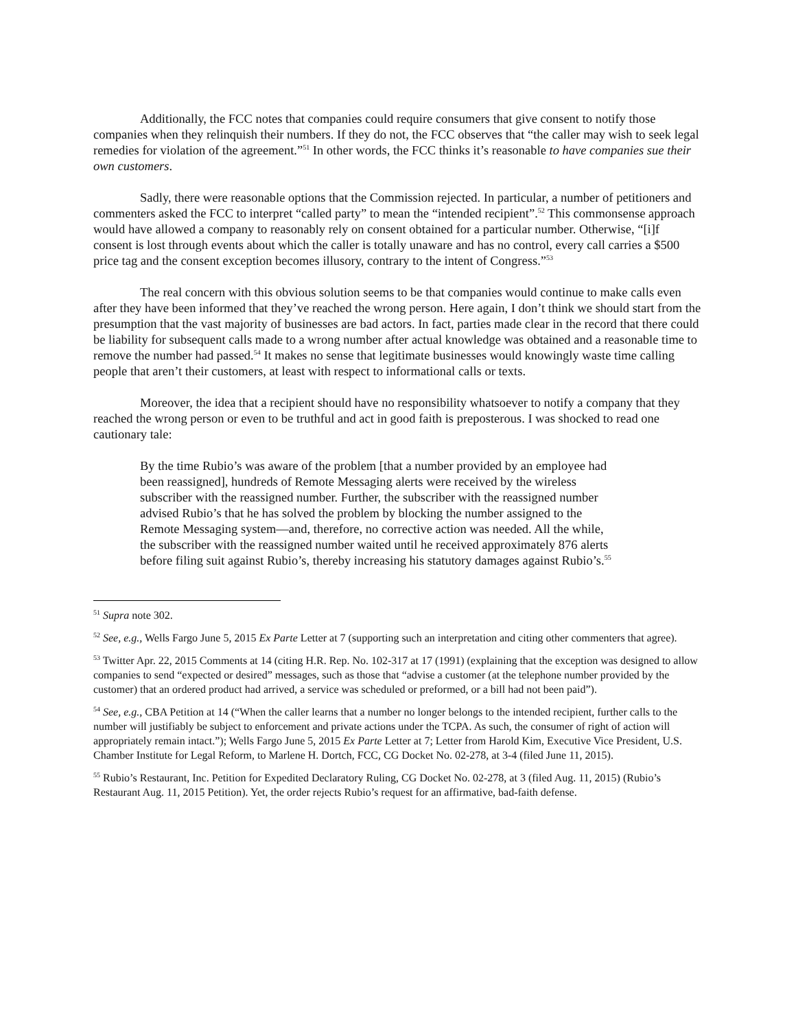Additionally, the FCC notes that companies could require consumers that give consent to notify those companies when they relinquish their numbers. If they do not, the FCC observes that “the caller may wish to seek legal remedies for violation of the agreement.”<sup>51</sup> In other words, the FCC thinks it’s reasonable to have companies sue their own customers.
Sadly, there were reasonable options that the Commission rejected. In particular, a number of petitioners and commenters asked the FCC to interpret “called party” to mean the “intended recipient”.<sup>52</sup> This commonsense approach would have allowed a company to reasonably rely on consent obtained for a particular number. Otherwise, “[i]f consent is lost through events about which the caller is totally unaware and has no control, every call carries a $500 price tag and the consent exception becomes illusory, contrary to the intent of Congress.”<sup>53</sup>
The real concern with this obvious solution seems to be that companies would continue to make calls even after they have been informed that they’ve reached the wrong person. Here again, I don’t think we should start from the presumption that the vast majority of businesses are bad actors. In fact, parties made clear in the record that there could be liability for subsequent calls made to a wrong number after actual knowledge was obtained and a reasonable time to remove the number had passed.<sup>54</sup> It makes no sense that legitimate businesses would knowingly waste time calling people that aren’t their customers, at least with respect to informational calls or texts.
Moreover, the idea that a recipient should have no responsibility whatsoever to notify a company that they reached the wrong person or even to be truthful and act in good faith is preposterous. I was shocked to read one cautionary tale:
By the time Rubio’s was aware of the problem [that a number provided by an employee had been reassigned], hundreds of Remote Messaging alerts were received by the wireless subscriber with the reassigned number. Further, the subscriber with the reassigned number advised Rubio’s that he has solved the problem by blocking the number assigned to the Remote Messaging system—and, therefore, no corrective action was needed. All the while, the subscriber with the reassigned number waited until he received approximately 876 alerts before filing suit against Rubio’s, thereby increasing his statutory damages against Rubio’s.<sup>55</sup>
<sup>51</sup> Supra note 302.
<sup>52</sup> See, e.g., Wells Fargo June 5, 2015 Ex Parte Letter at 7 (supporting such an interpretation and citing other commenters that agree).
<sup>53</sup> Twitter Apr. 22, 2015 Comments at 14 (citing H.R. Rep. No. 102-317 at 17 (1991) (explaining that the exception was designed to allow companies to send “expected or desired” messages, such as those that “advise a customer (at the telephone number provided by the customer) that an ordered product had arrived, a service was scheduled or preformed, or a bill had not been paid”).
<sup>54</sup> See, e.g., CBA Petition at 14 (“When the caller learns that a number no longer belongs to the intended recipient, further calls to the number will justifiably be subject to enforcement and private actions under the TCPA. As such, the consumer of right of action will appropriately remain intact.”); Wells Fargo June 5, 2015 Ex Parte Letter at 7; Letter from Harold Kim, Executive Vice President, U.S. Chamber Institute for Legal Reform, to Marlene H. Dortch, FCC, CG Docket No. 02-278, at 3-4 (filed June 11, 2015).
<sup>55</sup> Rubio’s Restaurant, Inc. Petition for Expedited Declaratory Ruling, CG Docket No. 02-278, at 3 (filed Aug. 11, 2015) (Rubio’s Restaurant Aug. 11, 2015 Petition). Yet, the order rejects Rubio’s request for an affirmative, bad-faith defense.